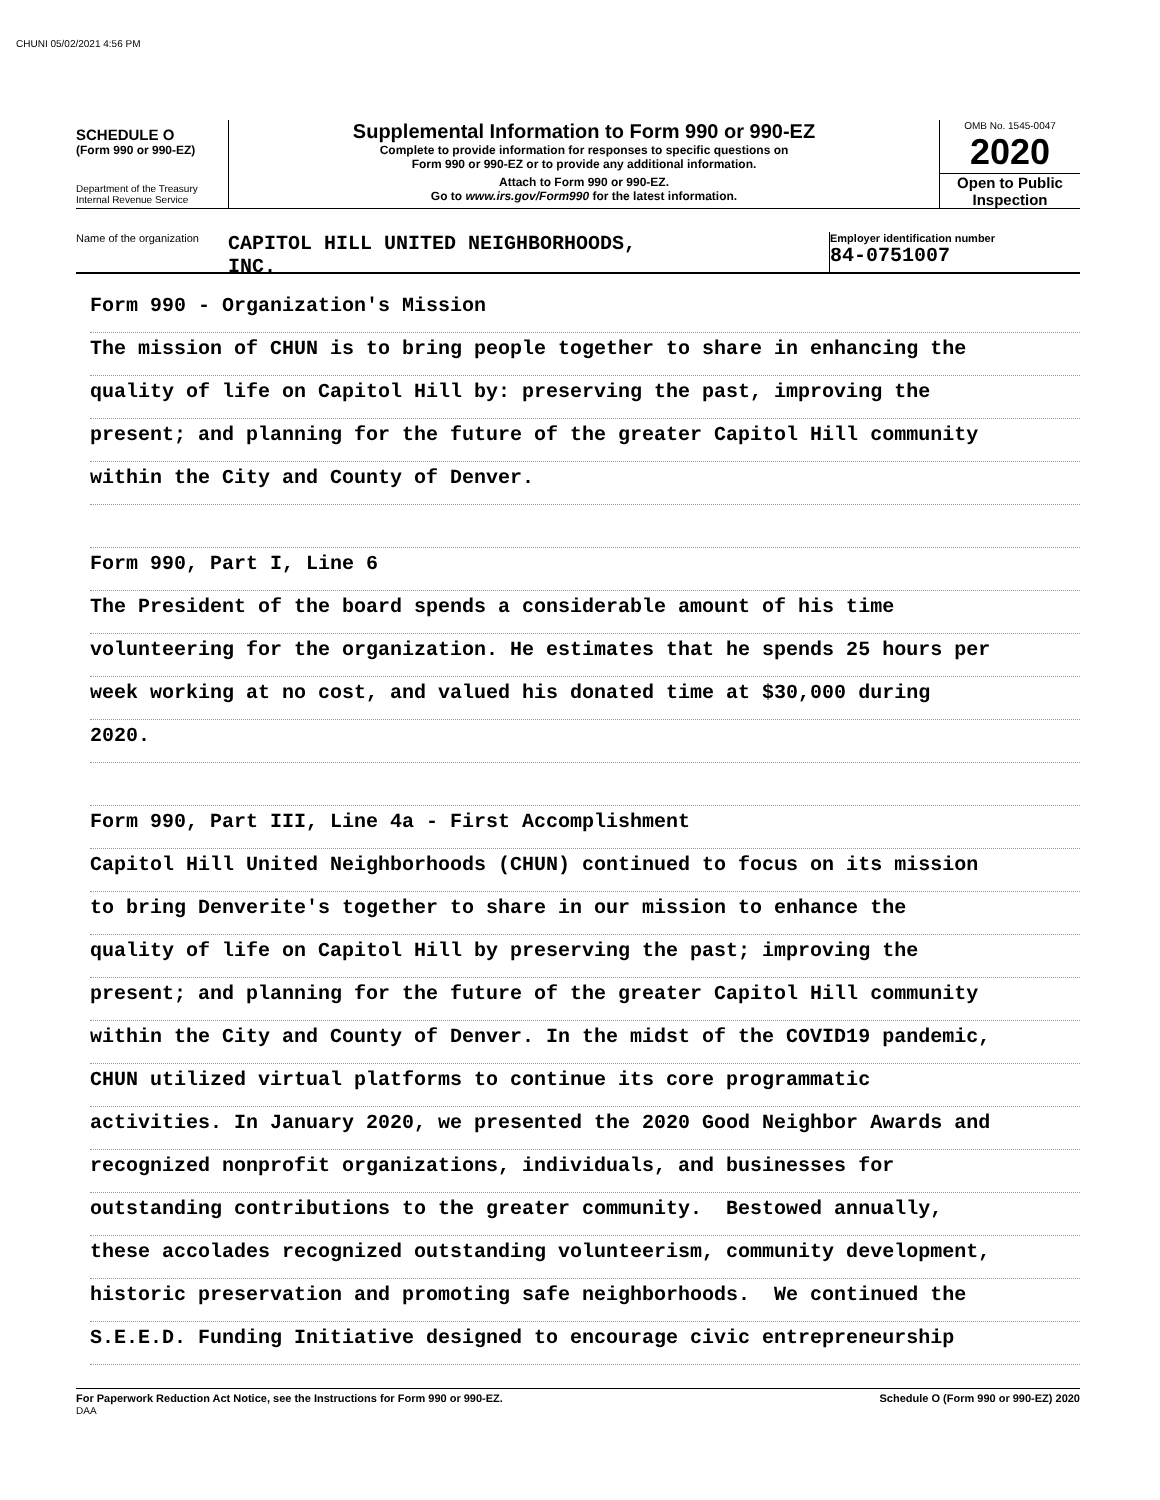CHUNI 05/02/2021 4:56 PM
SCHEDULE O
(Form 990 or 990-EZ)
Department of the Treasury
Internal Revenue Service
Supplemental Information to Form 990 or 990-EZ
Complete to provide information for responses to specific questions on
Form 990 or 990-EZ or to provide any additional information.
Attach to Form 990 or 990-EZ.
Go to www.irs.gov/Form990 for the latest information.
OMB No. 1545-0047
2020
Open to Public
Inspection
Name of the organization
CAPITOL HILL UNITED NEIGHBORHOODS,
INC.
Employer identification number
84-0751007
Form 990 - Organization's Mission
The mission of CHUN is to bring people together to share in enhancing the
quality of life on Capitol Hill by: preserving the past, improving the
present; and planning for the future of the greater Capitol Hill community
within the City and County of Denver.
Form 990, Part I, Line 6
The President of the board spends a considerable amount of his time
volunteering for the organization. He estimates that he spends 25 hours per
week working at no cost, and valued his donated time at $30,000 during
2020.
Form 990, Part III, Line 4a - First Accomplishment
Capitol Hill United Neighborhoods (CHUN) continued to focus on its mission
to bring Denverite's together to share in our mission to enhance the
quality of life on Capitol Hill by preserving the past; improving the
present; and planning for the future of the greater Capitol Hill community
within the City and County of Denver. In the midst of the COVID19 pandemic,
CHUN utilized virtual platforms to continue its core programmatic
activities. In January 2020, we presented the 2020 Good Neighbor Awards and
recognized nonprofit organizations, individuals, and businesses for
outstanding contributions to the greater community. Bestowed annually,
these accolades recognized outstanding volunteerism, community development,
historic preservation and promoting safe neighborhoods. We continued the
S.E.E.D. Funding Initiative designed to encourage civic entrepreneurship
For Paperwork Reduction Act Notice, see the Instructions for Form 990 or 990-EZ.
DAA
Schedule O (Form 990 or 990-EZ) 2020